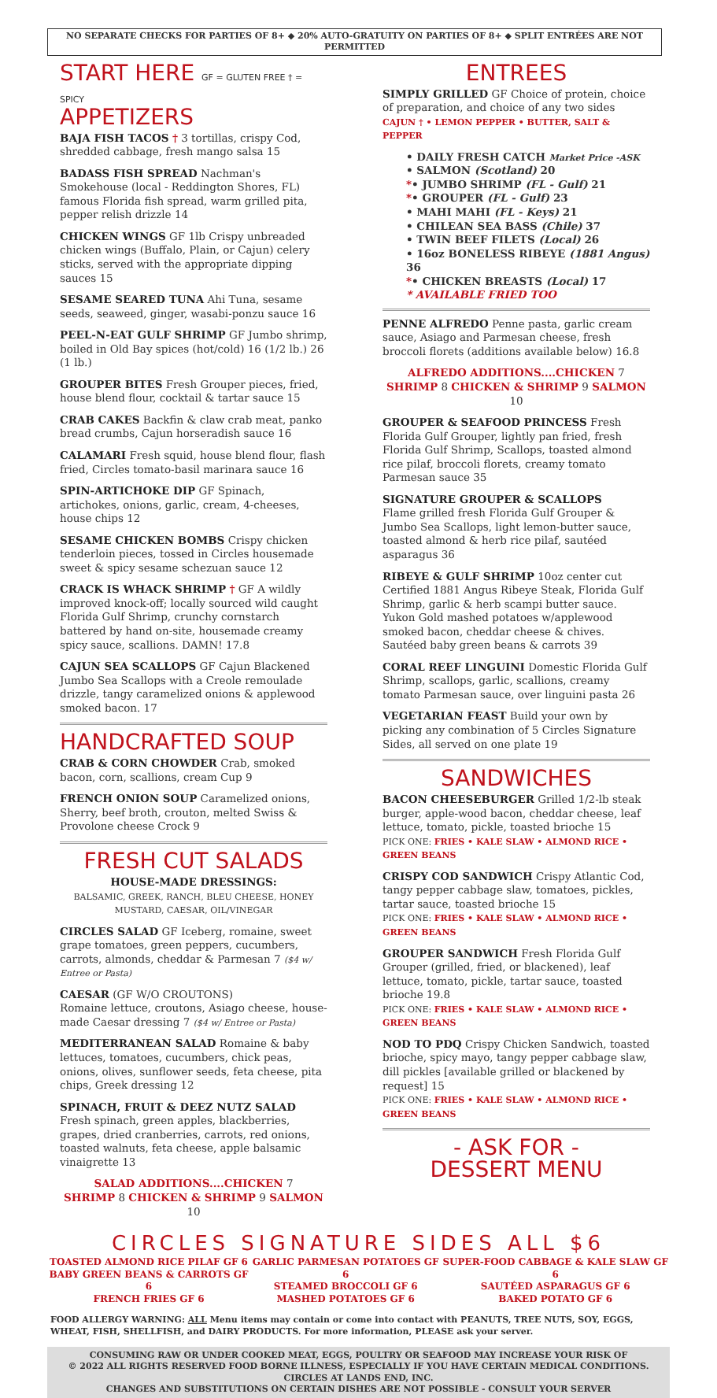NO SEPARATE CHECKS FOR PARTIES OF 8+ ◆ 20% AUTO-GRATUITY ON PARTIES OF 8+ ◆ SPLIT ENTRÉES ARE NOT PERMITTED
START HERE GF = GLUTEN FREE † = SPICY
APPETIZERS
BAJA FISH TACOS † 3 tortillas, crispy Cod, shredded cabbage, fresh mango salsa 15
BADASS FISH SPREAD Nachman's Smokehouse (local - Reddington Shores, FL) famous Florida fish spread, warm grilled pita, pepper relish drizzle 14
CHICKEN WINGS GF 1lb Crispy unbreaded chicken wings (Buffalo, Plain, or Cajun) celery sticks, served with the appropriate dipping sauces 15
SESAME SEARED TUNA Ahi Tuna, sesame seeds, seaweed, ginger, wasabi-ponzu sauce 16
PEEL-N-EAT GULF SHRIMP GF Jumbo shrimp, boiled in Old Bay spices (hot/cold) 16 (1/2 lb.) 26 (1 lb.)
GROUPER BITES Fresh Grouper pieces, fried, house blend flour, cocktail & tartar sauce 15
CRAB CAKES Backfin & claw crab meat, panko bread crumbs, Cajun horseradish sauce 16
CALAMARI Fresh squid, house blend flour, flash fried, Circles tomato-basil marinara sauce 16
SPIN-ARTICHOKE DIP GF Spinach, artichokes, onions, garlic, cream, 4-cheeses, house chips 12
SESAME CHICKEN BOMBS Crispy chicken tenderloin pieces, tossed in Circles housemade sweet & spicy sesame schezuan sauce 12
CRACK IS WHACK SHRIMP † GF A wildly improved knock-off; locally sourced wild caught Florida Gulf Shrimp, crunchy cornstarch battered by hand on-site, housemade creamy spicy sauce, scallions. DAMN! 17.8
CAJUN SEA SCALLOPS GF Cajun Blackened Jumbo Sea Scallops with a Creole remoulade drizzle, tangy caramelized onions & applewood smoked bacon. 17
HANDCRAFTED SOUP
CRAB & CORN CHOWDER Crab, smoked bacon, corn, scallions, cream Cup 9
FRENCH ONION SOUP Caramelized onions, Sherry, beef broth, crouton, melted Swiss & Provolone cheese Crock 9
FRESH CUT SALADS
HOUSE-MADE DRESSINGS:
BALSAMIC, GREEK, RANCH, BLEU CHEESE, HONEY MUSTARD, CAESAR, OIL/VINEGAR
CIRCLES SALAD GF Iceberg, romaine, sweet grape tomatoes, green peppers, cucumbers, carrots, almonds, cheddar & Parmesan 7 ($4 w/ Entree or Pasta)
CAESAR (GF W/O CROUTONS)
Romaine lettuce, croutons, Asiago cheese, house-made Caesar dressing 7 ($4 w/ Entree or Pasta)
MEDITERRANEAN SALAD Romaine & baby lettuces, tomatoes, cucumbers, chick peas, onions, olives, sunflower seeds, feta cheese, pita chips, Greek dressing 12
SPINACH, FRUIT & DEEZ NUTZ SALAD Fresh spinach, green apples, blackberries, grapes, dried cranberries, carrots, red onions, toasted walnuts, feta cheese, apple balsamic vinaigrette 13
SALAD ADDITIONS....CHICKEN 7
SHRIMP 8 CHICKEN & SHRIMP 9 SALMON 10
ENTREES
SIMPLY GRILLED GF Choice of protein, choice of preparation, and choice of any two sides
CAJUN † • LEMON PEPPER • BUTTER, SALT & PEPPER
• DAILY FRESH CATCH Market Price -ASK
• SALMON (Scotland) 20
*• JUMBO SHRIMP (FL - Gulf) 21
*• GROUPER (FL - Gulf) 23
• MAHI MAHI (FL - Keys) 21
• CHILEAN SEA BASS (Chile) 37
• TWIN BEEF FILETS (Local) 26
• 16oz BONELESS RIBEYE (1881 Angus) 36
*• CHICKEN BREASTS (Local) 17
* AVAILABLE FRIED TOO
PENNE ALFREDO Penne pasta, garlic cream sauce, Asiago and Parmesan cheese, fresh broccoli florets (additions available below) 16.8
ALFREDO ADDITIONS....CHICKEN 7
SHRIMP 8 CHICKEN & SHRIMP 9 SALMON 10
GROUPER & SEAFOOD PRINCESS Fresh Florida Gulf Grouper, lightly pan fried, fresh Florida Gulf Shrimp, Scallops, toasted almond rice pilaf, broccoli florets, creamy tomato Parmesan sauce 35
SIGNATURE GROUPER & SCALLOPS
Flame grilled fresh Florida Gulf Grouper & Jumbo Sea Scallops, light lemon-butter sauce, toasted almond & herb rice pilaf, sautéed asparagus 36
RIBEYE & GULF SHRIMP 10oz center cut Certified 1881 Angus Ribeye Steak, Florida Gulf Shrimp, garlic & herb scampi butter sauce. Yukon Gold mashed potatoes w/applewood smoked bacon, cheddar cheese & chives. Sautéed baby green beans & carrots 39
CORAL REEF LINGUINI Domestic Florida Gulf Shrimp, scallops, garlic, scallions, creamy tomato Parmesan sauce, over linguini pasta 26
VEGETARIAN FEAST Build your own by picking any combination of 5 Circles Signature Sides, all served on one plate 19
SANDWICHES
BACON CHEESEBURGER Grilled 1/2-lb steak burger, apple-wood bacon, cheddar cheese, leaf lettuce, tomato, pickle, toasted brioche 15
PICK ONE: FRIES • KALE SLAW • ALMOND RICE • GREEN BEANS
CRISPY COD SANDWICH Crispy Atlantic Cod, tangy pepper cabbage slaw, tomatoes, pickles, tartar sauce, toasted brioche 15
PICK ONE: FRIES • KALE SLAW • ALMOND RICE • GREEN BEANS
GROUPER SANDWICH Fresh Florida Gulf Grouper (grilled, fried, or blackened), leaf lettuce, tomato, pickle, tartar sauce, toasted brioche 19.8
PICK ONE: FRIES • KALE SLAW • ALMOND RICE • GREEN BEANS
NOD TO PDQ Crispy Chicken Sandwich, toasted brioche, spicy mayo, tangy pepper cabbage slaw, dill pickles [available grilled or blackened by request] 15
PICK ONE: FRIES • KALE SLAW • ALMOND RICE • GREEN BEANS
- ASK FOR -
DESSERT MENU
CIRCLES SIGNATURE SIDES ALL $6
TOASTED ALMOND RICE PILAF GF 6
BABY GREEN BEANS & CARROTS GF 6
FRENCH FRIES GF 6
GARLIC PARMESAN POTATOES GF 6
STEAMED BROCCOLI GF 6
MASHED POTATOES GF 6
SUPER-FOOD CABBAGE & KALE SLAW GF 6
SAUTÉED ASPARAGUS GF 6
BAKED POTATO GF 6
FOOD ALLERGY WARNING: ALL Menu items may contain or come into contact with PEANUTS, TREE NUTS, SOY, EGGS, WHEAT, FISH, SHELLFISH, and DAIRY PRODUCTS. For more information, PLEASE ask your server.
CONSUMING RAW OR UNDER COOKED MEAT, EGGS, POULTRY OR SEAFOOD MAY INCREASE YOUR RISK OF
© 2022 ALL RIGHTS RESERVED FOOD BORNE ILLNESS, ESPECIALLY IF YOU HAVE CERTAIN MEDICAL CONDITIONS. CIRCLES AT LANDS END, INC.
CHANGES AND SUBSTITUTIONS ON CERTAIN DISHES ARE NOT POSSIBLE - CONSULT YOUR SERVER